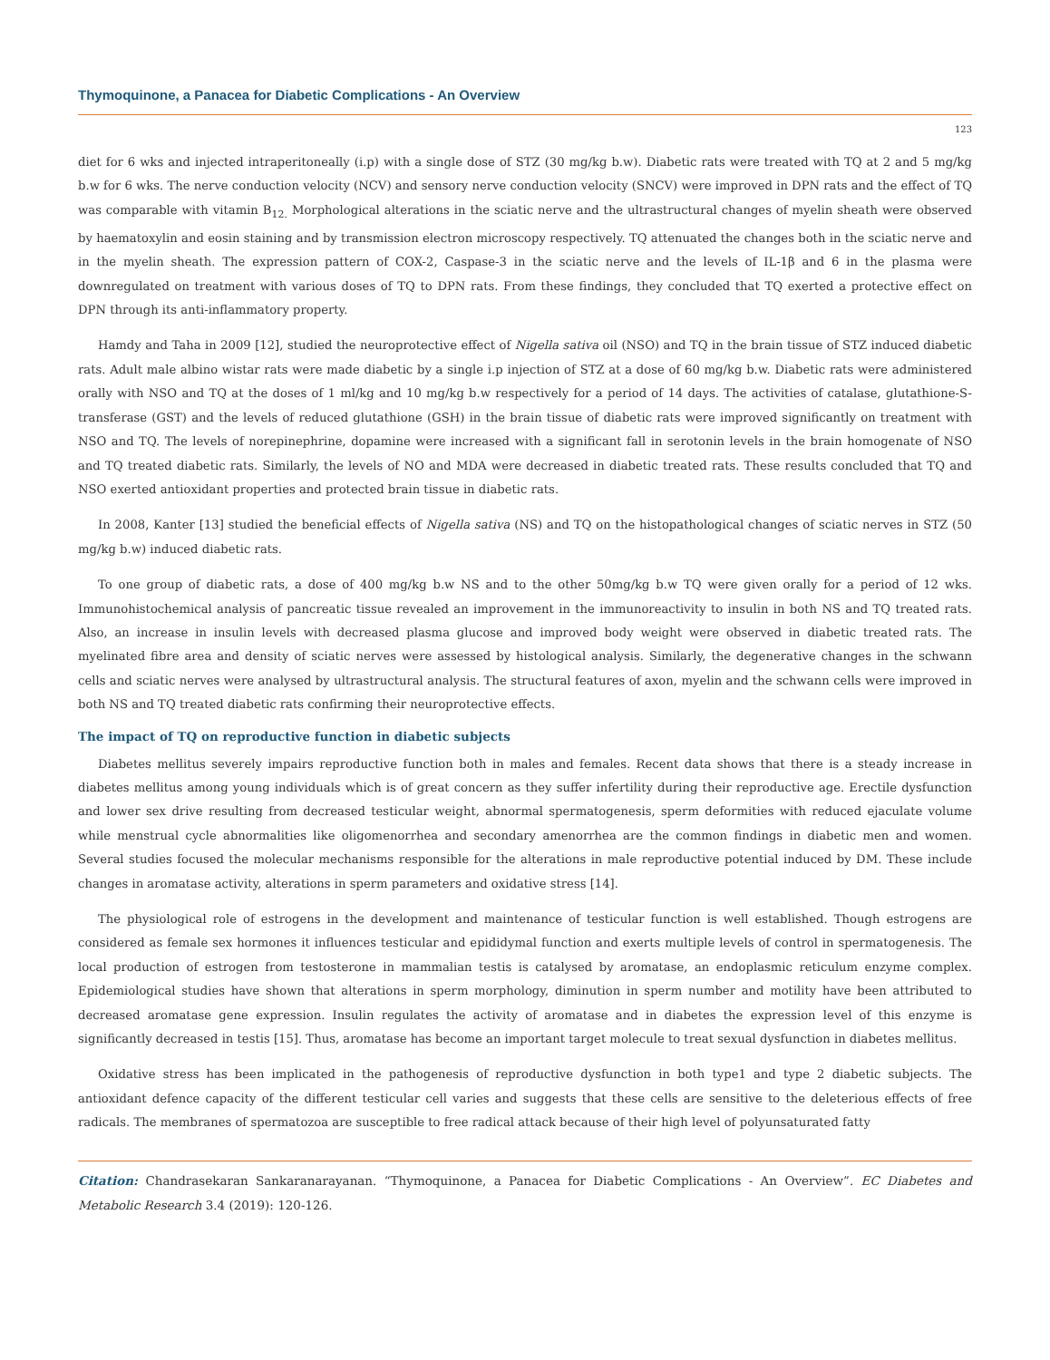Thymoquinone, a Panacea for Diabetic Complications - An Overview
123
diet for 6 wks and injected intraperitoneally (i.p) with a single dose of STZ (30 mg/kg b.w). Diabetic rats were treated with TQ at 2 and 5 mg/kg b.w for 6 wks. The nerve conduction velocity (NCV) and sensory nerve conduction velocity (SNCV) were improved in DPN rats and the effect of TQ was comparable with vitamin B<sub>12.</sub> Morphological alterations in the sciatic nerve and the ultrastructural changes of myelin sheath were observed by haematoxylin and eosin staining and by transmission electron microscopy respectively. TQ attenuated the changes both in the sciatic nerve and in the myelin sheath. The expression pattern of COX-2, Caspase-3 in the sciatic nerve and the levels of IL-1β and 6 in the plasma were downregulated on treatment with various doses of TQ to DPN rats. From these findings, they concluded that TQ exerted a protective effect on DPN through its anti-inflammatory property.
Hamdy and Taha in 2009 [12], studied the neuroprotective effect of Nigella sativa oil (NSO) and TQ in the brain tissue of STZ induced diabetic rats. Adult male albino wistar rats were made diabetic by a single i.p injection of STZ at a dose of 60 mg/kg b.w. Diabetic rats were administered orally with NSO and TQ at the doses of 1 ml/kg and 10 mg/kg b.w respectively for a period of 14 days. The activities of catalase, glutathione-S-transferase (GST) and the levels of reduced glutathione (GSH) in the brain tissue of diabetic rats were improved significantly on treatment with NSO and TQ. The levels of norepinephrine, dopamine were increased with a significant fall in serotonin levels in the brain homogenate of NSO and TQ treated diabetic rats. Similarly, the levels of NO and MDA were decreased in diabetic treated rats. These results concluded that TQ and NSO exerted antioxidant properties and protected brain tissue in diabetic rats.
In 2008, Kanter [13] studied the beneficial effects of Nigella sativa (NS) and TQ on the histopathological changes of sciatic nerves in STZ (50 mg/kg b.w) induced diabetic rats.
To one group of diabetic rats, a dose of 400 mg/kg b.w NS and to the other 50mg/kg b.w TQ were given orally for a period of 12 wks. Immunohistochemical analysis of pancreatic tissue revealed an improvement in the immunoreactivity to insulin in both NS and TQ treated rats. Also, an increase in insulin levels with decreased plasma glucose and improved body weight were observed in diabetic treated rats. The myelinated fibre area and density of sciatic nerves were assessed by histological analysis. Similarly, the degenerative changes in the schwann cells and sciatic nerves were analysed by ultrastructural analysis. The structural features of axon, myelin and the schwann cells were improved in both NS and TQ treated diabetic rats confirming their neuroprotective effects.
The impact of TQ on reproductive function in diabetic subjects
Diabetes mellitus severely impairs reproductive function both in males and females. Recent data shows that there is a steady increase in diabetes mellitus among young individuals which is of great concern as they suffer infertility during their reproductive age. Erectile dysfunction and lower sex drive resulting from decreased testicular weight, abnormal spermatogenesis, sperm deformities with reduced ejaculate volume while menstrual cycle abnormalities like oligomenorrhea and secondary amenorrhea are the common findings in diabetic men and women. Several studies focused the molecular mechanisms responsible for the alterations in male reproductive potential induced by DM. These include changes in aromatase activity, alterations in sperm parameters and oxidative stress [14].
The physiological role of estrogens in the development and maintenance of testicular function is well established. Though estrogens are considered as female sex hormones it influences testicular and epididymal function and exerts multiple levels of control in spermatogenesis. The local production of estrogen from testosterone in mammalian testis is catalysed by aromatase, an endoplasmic reticulum enzyme complex. Epidemiological studies have shown that alterations in sperm morphology, diminution in sperm number and motility have been attributed to decreased aromatase gene expression. Insulin regulates the activity of aromatase and in diabetes the expression level of this enzyme is significantly decreased in testis [15]. Thus, aromatase has become an important target molecule to treat sexual dysfunction in diabetes mellitus.
Oxidative stress has been implicated in the pathogenesis of reproductive dysfunction in both type1 and type 2 diabetic subjects. The antioxidant defence capacity of the different testicular cell varies and suggests that these cells are sensitive to the deleterious effects of free radicals. The membranes of spermatozoa are susceptible to free radical attack because of their high level of polyunsaturated fatty
Citation: Chandrasekaran Sankaranarayanan. “Thymoquinone, a Panacea for Diabetic Complications - An Overview”. EC Diabetes and Metabolic Research 3.4 (2019): 120-126.